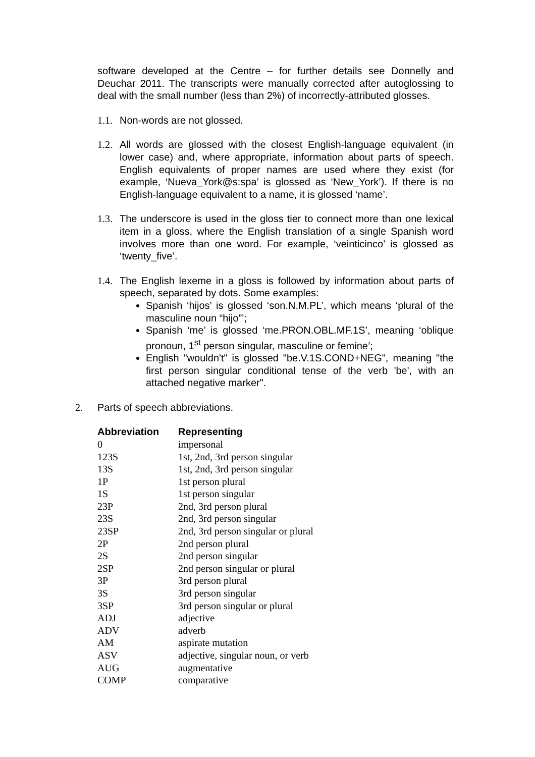software developed at the Centre – for further details see Donnelly and Deuchar 2011. The transcripts were manually corrected after autoglossing to deal with the small number (less than 2%) of incorrectly-attributed glosses.
1.1.
Non-words are not glossed.
1.2.
All words are glossed with the closest English-language equivalent (in lower case) and, where appropriate, information about parts of speech. English equivalents of proper names are used where they exist (for example, ‘Nueva_York@s:spa’ is glossed as ‘New_York’). If there is no English-language equivalent to a name, it is glossed ‘name’.
1.3.
The underscore is used in the gloss tier to connect more than one lexical item in a gloss, where the English translation of a single Spanish word involves more than one word. For example, ‘veinticinco’ is glossed as ‘twenty_five’.
1.4.
The English lexeme in a gloss is followed by information about parts of speech, separated by dots. Some examples:
Spanish ‘hijos’ is glossed ‘son.N.M.PL’, which means ‘plural of the masculine noun “hijo”’;
Spanish ‘me’ is glossed ‘me.PRON.OBL.MF.1S’, meaning ‘oblique pronoun, 1<sup>st</sup> person singular, masculine or femine’;
English "wouldn't" is glossed "be.V.1S.COND+NEG", meaning "the first person singular conditional tense of the verb 'be', with an attached negative marker".
2. Parts of speech abbreviations.
| Abbreviation | Representing |
| --- | --- |
| 0 | impersonal |
| 123S | 1st, 2nd, 3rd person singular |
| 13S | 1st, 2nd, 3rd person singular |
| 1P | 1st person plural |
| 1S | 1st person singular |
| 23P | 2nd, 3rd person plural |
| 23S | 2nd, 3rd person singular |
| 23SP | 2nd, 3rd person singular or plural |
| 2P | 2nd person plural |
| 2S | 2nd person singular |
| 2SP | 2nd person singular or plural |
| 3P | 3rd person plural |
| 3S | 3rd person singular |
| 3SP | 3rd person singular or plural |
| ADJ | adjective |
| ADV | adverb |
| AM | aspirate mutation |
| ASV | adjective, singular noun, or verb |
| AUG | augmentative |
| COMP | comparative |